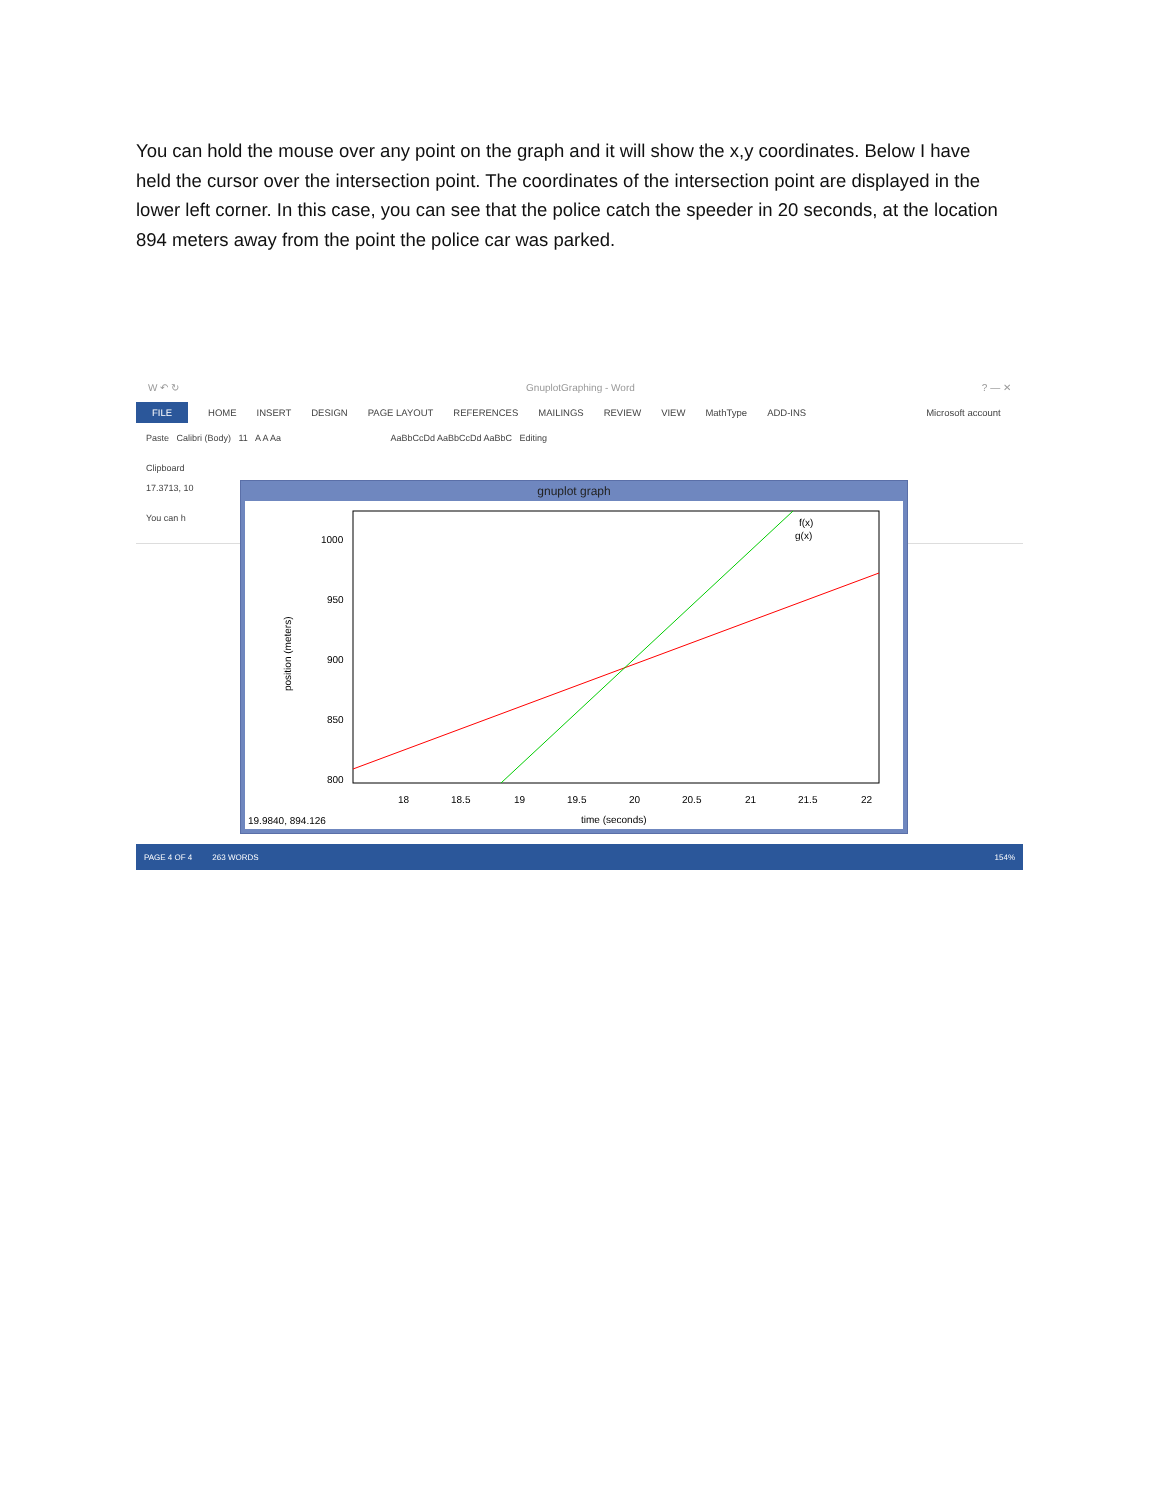You can hold the mouse over any point on the graph and it will show the x,y coordinates. Below I have held the cursor over the intersection point. The coordinates of the intersection point are displayed in the lower left corner. In this case, you can see that the police catch the speeder in 20 seconds, at the location 894 meters away from the point the police car was parked.
W ↶ ↻ GnuplotGraphing - Word? — ✕
FILE HOME INSERT DESIGN PAGE LAYOUT REFERENCES MAILINGS REVIEW VIEW MathType ADD-INS Microsoft account
Paste Calibri (Body) 11 A A Aa AaBbCcDd AaBbCcDd AaBbC Editing
Clipboard
17.3713, 10
You can h
gnuplot graph
1000
950
900
850
800
18
18.5
19
19.5
20
20.5
21
21.5
22
time (seconds)
position (meters)
f(x)
g(x)
19.9840, 894.126
PAGE 4 OF 4 263 WORDS 154%